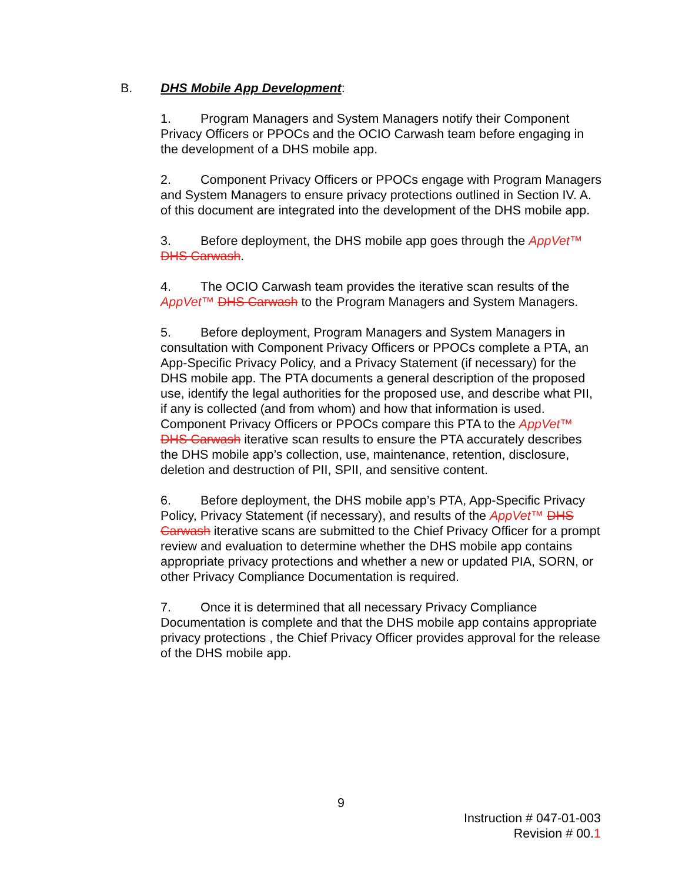B. DHS Mobile App Development:
1. Program Managers and System Managers notify their Component Privacy Officers or PPOCs and the OCIO Carwash team before engaging in the development of a DHS mobile app.
2. Component Privacy Officers or PPOCs engage with Program Managers and System Managers to ensure privacy protections outlined in Section IV. A. of this document are integrated into the development of the DHS mobile app.
3. Before deployment, the DHS mobile app goes through the AppVet™ DHS Carwash.
4. The OCIO Carwash team provides the iterative scan results of the AppVet™ DHS Carwash to the Program Managers and System Managers.
5. Before deployment, Program Managers and System Managers in consultation with Component Privacy Officers or PPOCs complete a PTA, an App-Specific Privacy Policy, and a Privacy Statement (if necessary) for the DHS mobile app. The PTA documents a general description of the proposed use, identify the legal authorities for the proposed use, and describe what PII, if any is collected (and from whom) and how that information is used. Component Privacy Officers or PPOCs compare this PTA to the AppVet™ DHS Carwash iterative scan results to ensure the PTA accurately describes the DHS mobile app’s collection, use, maintenance, retention, disclosure, deletion and destruction of PII, SPII, and sensitive content.
6. Before deployment, the DHS mobile app’s PTA, App-Specific Privacy Policy, Privacy Statement (if necessary), and results of the AppVet™ DHS Carwash iterative scans are submitted to the Chief Privacy Officer for a prompt review and evaluation to determine whether the DHS mobile app contains appropriate privacy protections and whether a new or updated PIA, SORN, or other Privacy Compliance Documentation is required.
7. Once it is determined that all necessary Privacy Compliance Documentation is complete and that the DHS mobile app contains appropriate privacy protections , the Chief Privacy Officer provides approval for the release of the DHS mobile app.
9
Instruction # 047-01-003
Revision # 00.1